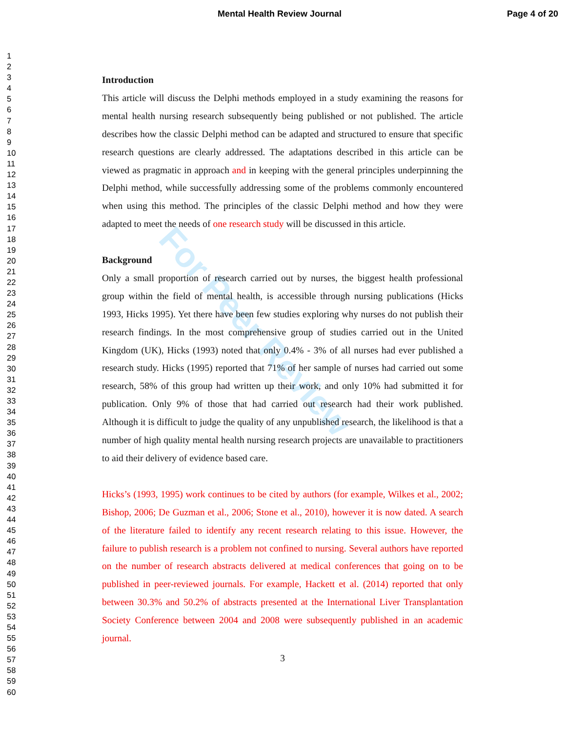Mental Health Review Journal Page 4 of 20
For Peer Review
1
2
3
4
5
6
7
8
9
10
11
12
13
14
15
16
17
18
19
20
21
22
23
24
25
26
27
28
29
30
31
32
33
34
35
36
37
38
39
40
41
42
43
44
45
46
47
48
49
50
51
52
53
54
55
56
57
58
59
60
Introduction
This article will discuss the Delphi methods employed in a study examining the reasons for mental health nursing research subsequently being published or not published. The article describes how the classic Delphi method can be adapted and structured to ensure that specific research questions are clearly addressed. The adaptations described in this article can be viewed as pragmatic in approach and in keeping with the general principles underpinning the Delphi method, while successfully addressing some of the problems commonly encountered when using this method. The principles of the classic Delphi method and how they were adapted to meet the needs of one research study will be discussed in this article.
Background
Only a small proportion of research carried out by nurses, the biggest health professional group within the field of mental health, is accessible through nursing publications (Hicks 1993, Hicks 1995). Yet there have been few studies exploring why nurses do not publish their research findings. In the most comprehensive group of studies carried out in the United Kingdom (UK), Hicks (1993) noted that only 0.4% - 3% of all nurses had ever published a research study. Hicks (1995) reported that 71% of her sample of nurses had carried out some research, 58% of this group had written up their work, and only 10% had submitted it for publication. Only 9% of those that had carried out research had their work published. Although it is difficult to judge the quality of any unpublished research, the likelihood is that a number of high quality mental health nursing research projects are unavailable to practitioners to aid their delivery of evidence based care.
Hicks’s (1993, 1995) work continues to be cited by authors (for example, Wilkes et al., 2002; Bishop, 2006; De Guzman et al., 2006; Stone et al., 2010), however it is now dated. A search of the literature failed to identify any recent research relating to this issue. However, the failure to publish research is a problem not confined to nursing. Several authors have reported on the number of research abstracts delivered at medical conferences that going on to be published in peer-reviewed journals. For example, Hackett et al. (2014) reported that only between 30.3% and 50.2% of abstracts presented at the International Liver Transplantation Society Conference between 2004 and 2008 were subsequently published in an academic journal.
3